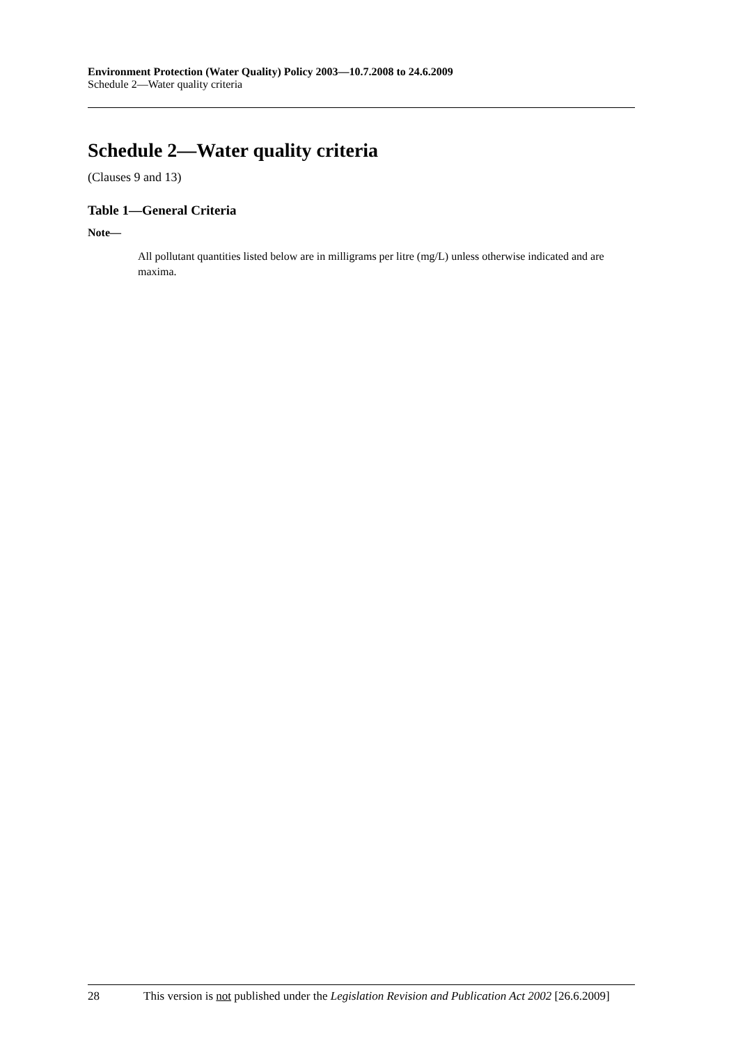Environment Protection (Water Quality) Policy 2003—10.7.2008 to 24.6.2009
Schedule 2—Water quality criteria
Schedule 2—Water quality criteria
(Clauses 9 and 13)
Table 1—General Criteria
Note—
All pollutant quantities listed below are in milligrams per litre (mg/L) unless otherwise indicated and are maxima.
28 This version is not published under the Legislation Revision and Publication Act 2002 [26.6.2009]